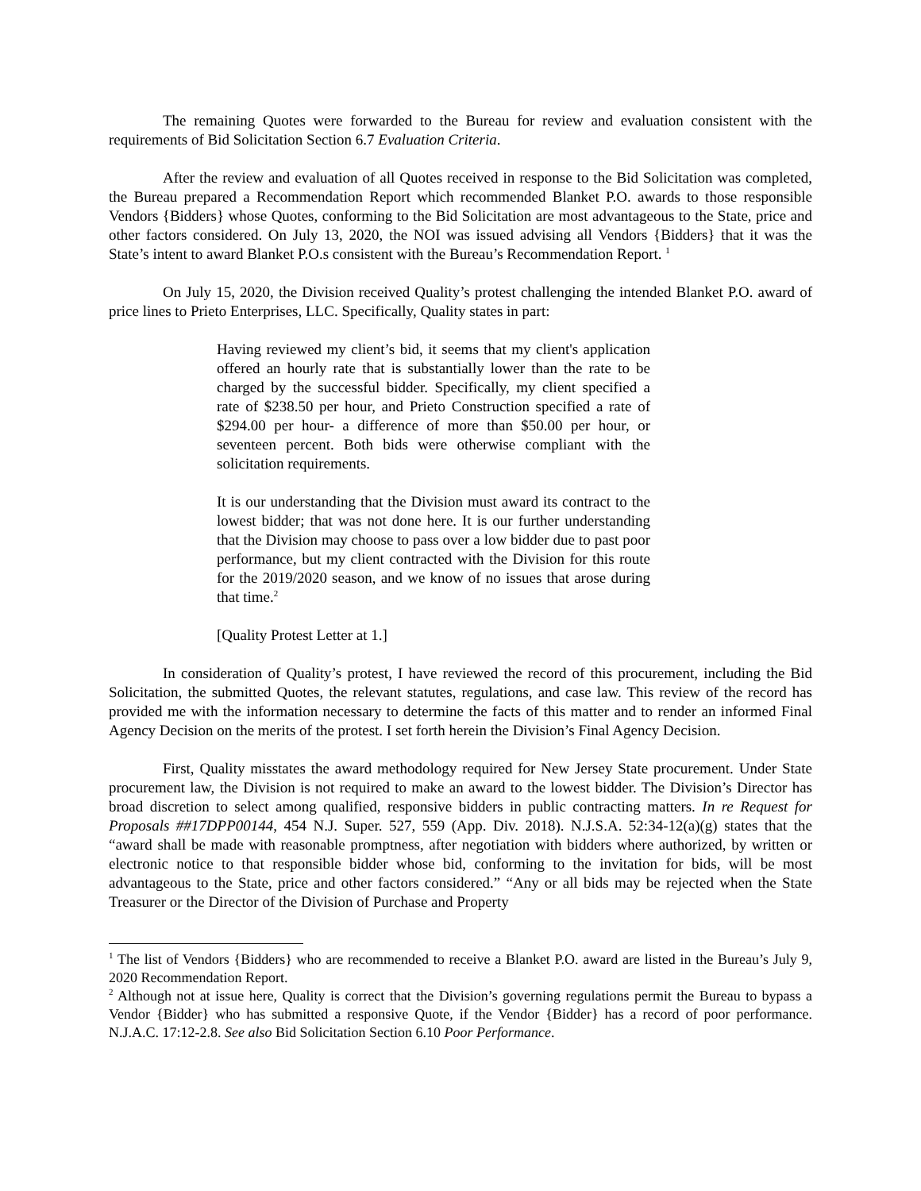The remaining Quotes were forwarded to the Bureau for review and evaluation consistent with the requirements of Bid Solicitation Section 6.7 Evaluation Criteria.
After the review and evaluation of all Quotes received in response to the Bid Solicitation was completed, the Bureau prepared a Recommendation Report which recommended Blanket P.O. awards to those responsible Vendors {Bidders} whose Quotes, conforming to the Bid Solicitation are most advantageous to the State, price and other factors considered. On July 13, 2020, the NOI was issued advising all Vendors {Bidders} that it was the State’s intent to award Blanket P.O.s consistent with the Bureau’s Recommendation Report. <sup>1</sup>
On July 15, 2020, the Division received Quality’s protest challenging the intended Blanket P.O. award of price lines to Prieto Enterprises, LLC. Specifically, Quality states in part:
Having reviewed my client’s bid, it seems that my client's application offered an hourly rate that is substantially lower than the rate to be charged by the successful bidder. Specifically, my client specified a rate of $238.50 per hour, and Prieto Construction specified a rate of $294.00 per hour- a difference of more than $50.00 per hour, or seventeen percent. Both bids were otherwise compliant with the solicitation requirements.
It is our understanding that the Division must award its contract to the lowest bidder; that was not done here. It is our further understanding that the Division may choose to pass over a low bidder due to past poor performance, but my client contracted with the Division for this route for the 2019/2020 season, and we know of no issues that arose during that time.<sup>2</sup>
[Quality Protest Letter at 1.]
In consideration of Quality’s protest, I have reviewed the record of this procurement, including the Bid Solicitation, the submitted Quotes, the relevant statutes, regulations, and case law. This review of the record has provided me with the information necessary to determine the facts of this matter and to render an informed Final Agency Decision on the merits of the protest. I set forth herein the Division’s Final Agency Decision.
First, Quality misstates the award methodology required for New Jersey State procurement. Under State procurement law, the Division is not required to make an award to the lowest bidder. The Division’s Director has broad discretion to select among qualified, responsive bidders in public contracting matters. In re Request for Proposals ##17DPP00144, 454 N.J. Super. 527, 559 (App. Div. 2018). N.J.S.A. 52:34-12(a)(g) states that the “award shall be made with reasonable promptness, after negotiation with bidders where authorized, by written or electronic notice to that responsible bidder whose bid, conforming to the invitation for bids, will be most advantageous to the State, price and other factors considered.” “Any or all bids may be rejected when the State Treasurer or the Director of the Division of Purchase and Property
<sup>1</sup> The list of Vendors {Bidders} who are recommended to receive a Blanket P.O. award are listed in the Bureau’s July 9, 2020 Recommendation Report.
<sup>2</sup> Although not at issue here, Quality is correct that the Division’s governing regulations permit the Bureau to bypass a Vendor {Bidder} who has submitted a responsive Quote, if the Vendor {Bidder} has a record of poor performance. N.J.A.C. 17:12-2.8. See also Bid Solicitation Section 6.10 Poor Performance.